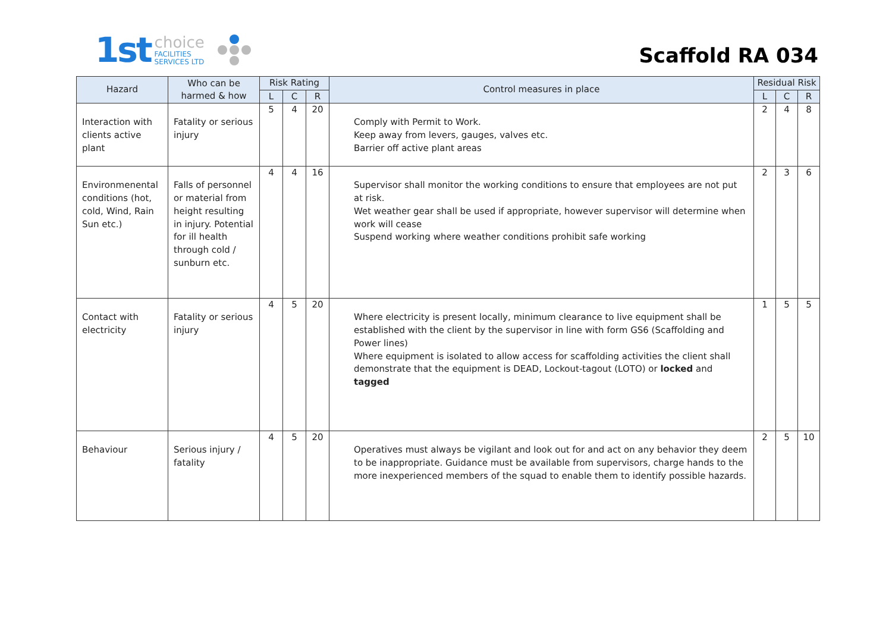1st choice
FACILITIES
SERVICES LTD
Scaffold RA 034
| Hazard | Who can be harmed & how | Risk Rating | | | Control measures in place | Residual Risk | | |
| --- | --- | --- | --- | --- | --- | --- | --- | --- |
| | | L | C | R | | L | C | R |
| Interaction with clients active plant | Fatality or serious injury | 5 | 4 | 20 | Comply with Permit to Work. Keep away from levers, gauges, valves etc. Barrier off active plant areas | 2 | 4 | 8 |
| Environmenental conditions (hot, cold, Wind, Rain Sun etc.) | Falls of personnel or material from height resulting in injury. Potential for ill health through cold / sunburn etc. | 4 | 4 | 16 | Supervisor shall monitor the working conditions to ensure that employees are not put at risk. Wet weather gear shall be used if appropriate, however supervisor will determine when work will cease Suspend working where weather conditions prohibit safe working | 2 | 3 | 6 |
| Contact with electricity | Fatality or serious injury | 4 | 5 | 20 | Where electricity is present locally, minimum clearance to live equipment shall be established with the client by the supervisor in line with form GS6 (Scaffolding and Power lines) Where equipment is isolated to allow access for scaffolding activities the client shall demonstrate that the equipment is DEAD, Lockout-tagout (LOTO) or locked and tagged | 1 | 5 | 5 |
| Behaviour | Serious injury / fatality | 4 | 5 | 20 | Operatives must always be vigilant and look out for and act on any behavior they deem to be inappropriate. Guidance must be available from supervisors, charge hands to the more inexperienced members of the squad to enable them to identify possible hazards. | 2 | 5 | 10 |